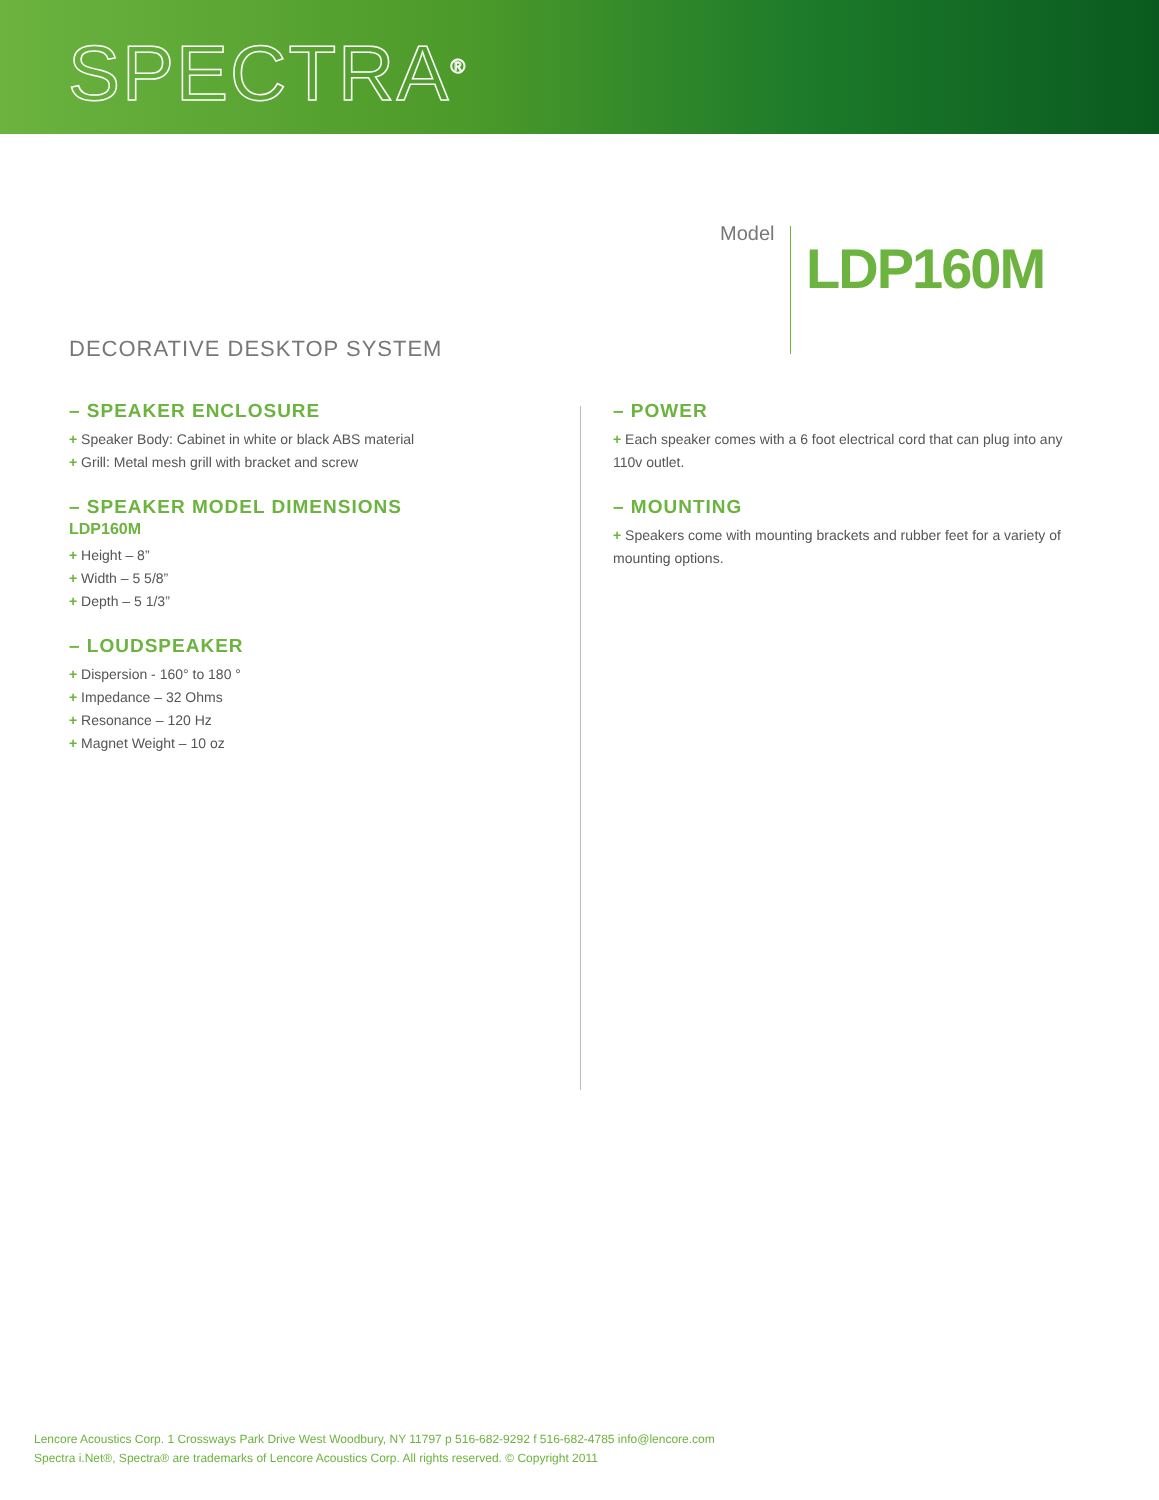SPECTRA<sup>®</sup>
Model
LDP160M
DECORATIVE DESKTOP SYSTEM
– SPEAKER ENCLOSURE
+ Speaker Body: Cabinet in white or black ABS material
+ Grill: Metal mesh grill with bracket and screw
– SPEAKER MODEL DIMENSIONS
LDP160M
+ Height – 8”
+ Width – 5 5/8”
+ Depth – 5 1/3”
– LOUDSPEAKER
+ Dispersion - 160° to 180 °
+ Impedance – 32 Ohms
+ Resonance – 120 Hz
+ Magnet Weight – 10 oz
– POWER
+ Each speaker comes with a 6 foot electrical cord that can plug into any 110v outlet.
– MOUNTING
+ Speakers come with mounting brackets and rubber feet for a variety of mounting options.
Lencore Acoustics Corp. 1 Crossways Park Drive West Woodbury, NY 11797 p 516-682-9292 f 516-682-4785 info@lencore.com
Spectra i.Net®, Spectra® are trademarks of Lencore Acoustics Corp. All rights reserved. © Copyright 2011